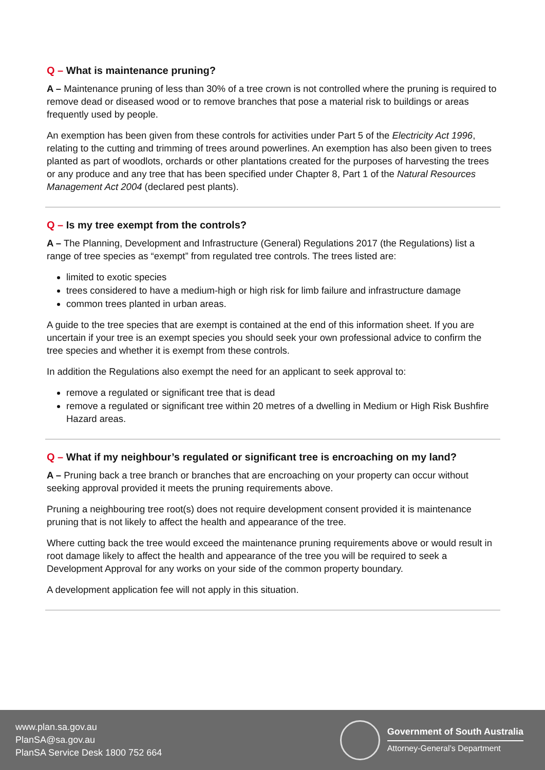Q – What is maintenance pruning?
A – Maintenance pruning of less than 30% of a tree crown is not controlled where the pruning is required to remove dead or diseased wood or to remove branches that pose a material risk to buildings or areas frequently used by people.
An exemption has been given from these controls for activities under Part 5 of the Electricity Act 1996, relating to the cutting and trimming of trees around powerlines. An exemption has also been given to trees planted as part of woodlots, orchards or other plantations created for the purposes of harvesting the trees or any produce and any tree that has been specified under Chapter 8, Part 1 of the Natural Resources Management Act 2004 (declared pest plants).
Q – Is my tree exempt from the controls?
A – The Planning, Development and Infrastructure (General) Regulations 2017 (the Regulations) list a range of tree species as “exempt” from regulated tree controls. The trees listed are:
limited to exotic species
trees considered to have a medium-high or high risk for limb failure and infrastructure damage
common trees planted in urban areas.
A guide to the tree species that are exempt is contained at the end of this information sheet. If you are uncertain if your tree is an exempt species you should seek your own professional advice to confirm the tree species and whether it is exempt from these controls.
In addition the Regulations also exempt the need for an applicant to seek approval to:
remove a regulated or significant tree that is dead
remove a regulated or significant tree within 20 metres of a dwelling in Medium or High Risk Bushfire Hazard areas.
Q – What if my neighbour’s regulated or significant tree is encroaching on my land?
A – Pruning back a tree branch or branches that are encroaching on your property can occur without seeking approval provided it meets the pruning requirements above.
Pruning a neighbouring tree root(s) does not require development consent provided it is maintenance pruning that is not likely to affect the health and appearance of the tree.
Where cutting back the tree would exceed the maintenance pruning requirements above or would result in root damage likely to affect the health and appearance of the tree you will be required to seek a Development Approval for any works on your side of the common property boundary.
A development application fee will not apply in this situation.
www.plan.sa.gov.au
PlanSA@sa.gov.au
PlanSA Service Desk 1800 752 664
Government of South Australia
Attorney-General’s Department